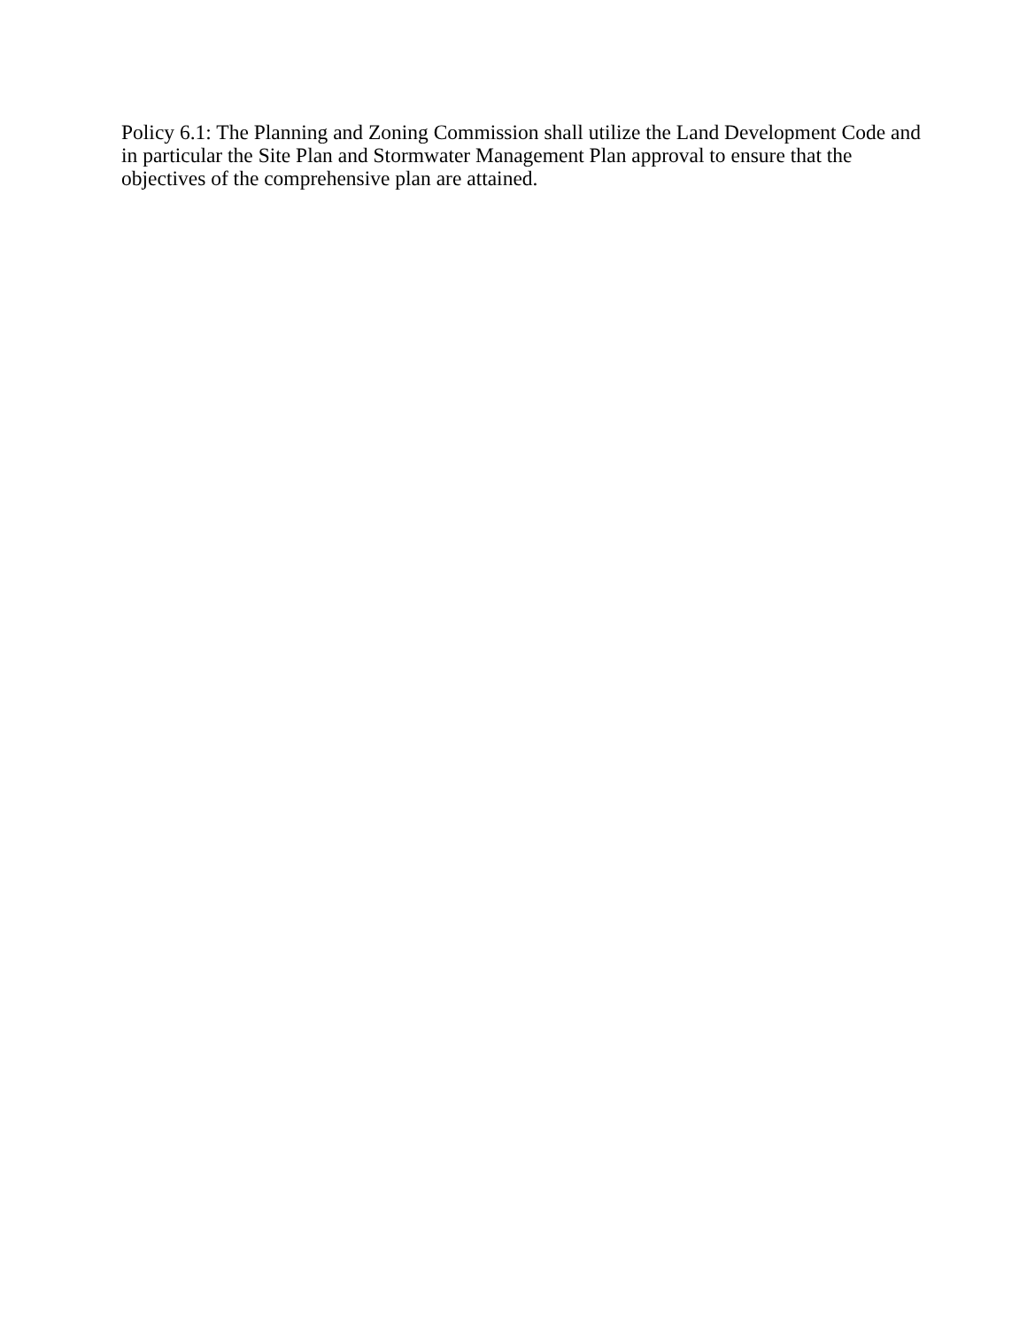Policy 6.1: The Planning and Zoning Commission shall utilize the Land Development Code and in particular the Site Plan and Stormwater Management Plan approval to ensure that the objectives of the comprehensive plan are attained.